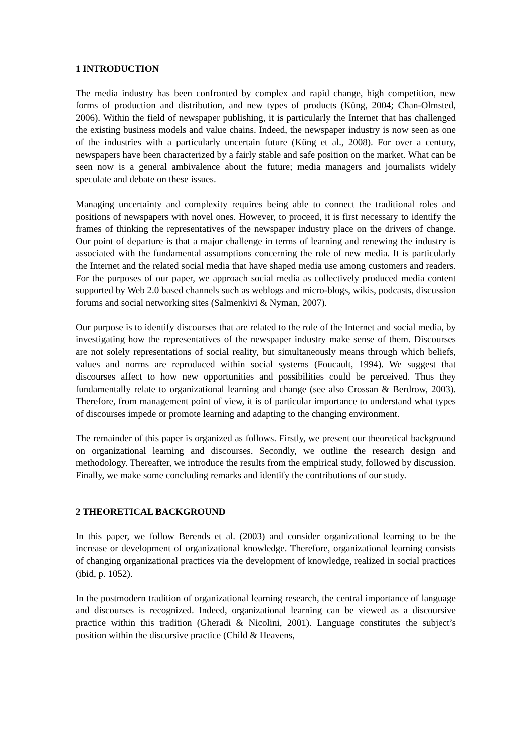1 INTRODUCTION
The media industry has been confronted by complex and rapid change, high competition, new forms of production and distribution, and new types of products (Küng, 2004; Chan-Olmsted, 2006). Within the field of newspaper publishing, it is particularly the Internet that has challenged the existing business models and value chains. Indeed, the newspaper industry is now seen as one of the industries with a particularly uncertain future (Küng et al., 2008). For over a century, newspapers have been characterized by a fairly stable and safe position on the market. What can be seen now is a general ambivalence about the future; media managers and journalists widely speculate and debate on these issues.
Managing uncertainty and complexity requires being able to connect the traditional roles and positions of newspapers with novel ones. However, to proceed, it is first necessary to identify the frames of thinking the representatives of the newspaper industry place on the drivers of change. Our point of departure is that a major challenge in terms of learning and renewing the industry is associated with the fundamental assumptions concerning the role of new media. It is particularly the Internet and the related social media that have shaped media use among customers and readers. For the purposes of our paper, we approach social media as collectively produced media content supported by Web 2.0 based channels such as weblogs and micro-blogs, wikis, podcasts, discussion forums and social networking sites (Salmenkivi & Nyman, 2007).
Our purpose is to identify discourses that are related to the role of the Internet and social media, by investigating how the representatives of the newspaper industry make sense of them. Discourses are not solely representations of social reality, but simultaneously means through which beliefs, values and norms are reproduced within social systems (Foucault, 1994). We suggest that discourses affect to how new opportunities and possibilities could be perceived. Thus they fundamentally relate to organizational learning and change (see also Crossan & Berdrow, 2003). Therefore, from management point of view, it is of particular importance to understand what types of discourses impede or promote learning and adapting to the changing environment.
The remainder of this paper is organized as follows. Firstly, we present our theoretical background on organizational learning and discourses. Secondly, we outline the research design and methodology. Thereafter, we introduce the results from the empirical study, followed by discussion. Finally, we make some concluding remarks and identify the contributions of our study.
2 THEORETICAL BACKGROUND
In this paper, we follow Berends et al. (2003) and consider organizational learning to be the increase or development of organizational knowledge. Therefore, organizational learning consists of changing organizational practices via the development of knowledge, realized in social practices (ibid, p. 1052).
In the postmodern tradition of organizational learning research, the central importance of language and discourses is recognized. Indeed, organizational learning can be viewed as a discoursive practice within this tradition (Gheradi & Nicolini, 2001). Language constitutes the subject’s position within the discursive practice (Child & Heavens,